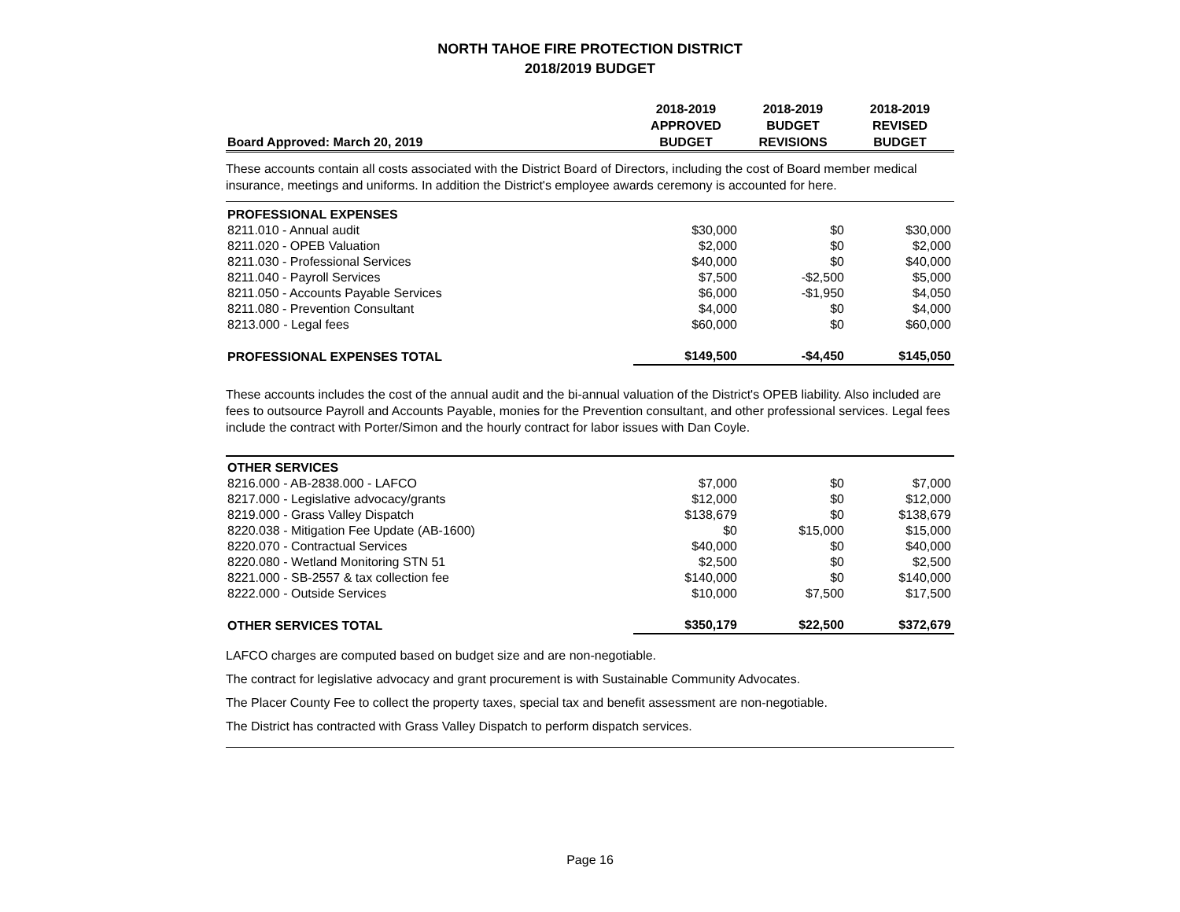NORTH TAHOE FIRE PROTECTION DISTRICT
2018/2019 BUDGET
| Board Approved: March 20, 2019 | 2018-2019 APPROVED BUDGET | 2018-2019 BUDGET REVISIONS | 2018-2019 REVISED BUDGET |
| --- | --- | --- | --- |
These accounts contain all costs associated with the District Board of Directors, including the cost of Board member medical insurance, meetings and uniforms. In addition the District's employee awards ceremony is accounted for here.
| PROFESSIONAL EXPENSES | | | |
| 8211.010 - Annual audit | $30,000 | $0 | $30,000 |
| 8211.020 - OPEB Valuation | $2,000 | $0 | $2,000 |
| 8211.030 - Professional Services | $40,000 | $0 | $40,000 |
| 8211.040 - Payroll Services | $7,500 | -$2,500 | $5,000 |
| 8211.050 - Accounts Payable Services | $6,000 | -$1,950 | $4,050 |
| 8211.080 - Prevention Consultant | $4,000 | $0 | $4,000 |
| 8213.000 - Legal fees | $60,000 | $0 | $60,000 |
| PROFESSIONAL EXPENSES TOTAL | $149,500 | -$4,450 | $145,050 |
These accounts includes the cost of the annual audit and the bi-annual valuation of the District's OPEB liability. Also included are fees to outsource Payroll and Accounts Payable, monies for the Prevention consultant, and other professional services. Legal fees include the contract with Porter/Simon and the hourly contract for labor issues with Dan Coyle.
| OTHER SERVICES | | | |
| 8216.000 - AB-2838.000 - LAFCO | $7,000 | $0 | $7,000 |
| 8217.000 - Legislative advocacy/grants | $12,000 | $0 | $12,000 |
| 8219.000 - Grass Valley Dispatch | $138,679 | $0 | $138,679 |
| 8220.038 - Mitigation Fee Update (AB-1600) | $0 | $15,000 | $15,000 |
| 8220.070 - Contractual Services | $40,000 | $0 | $40,000 |
| 8220.080 - Wetland Monitoring STN 51 | $2,500 | $0 | $2,500 |
| 8221.000 - SB-2557 & tax collection fee | $140,000 | $0 | $140,000 |
| 8222.000 - Outside Services | $10,000 | $7,500 | $17,500 |
| OTHER SERVICES TOTAL | $350,179 | $22,500 | $372,679 |
LAFCO charges are computed based on budget size and are non-negotiable.
The contract for legislative advocacy and grant procurement is with Sustainable Community Advocates.
The Placer County Fee to collect the property taxes, special tax and benefit assessment are non-negotiable.
The District has contracted with Grass Valley Dispatch to perform dispatch services.
Page 16